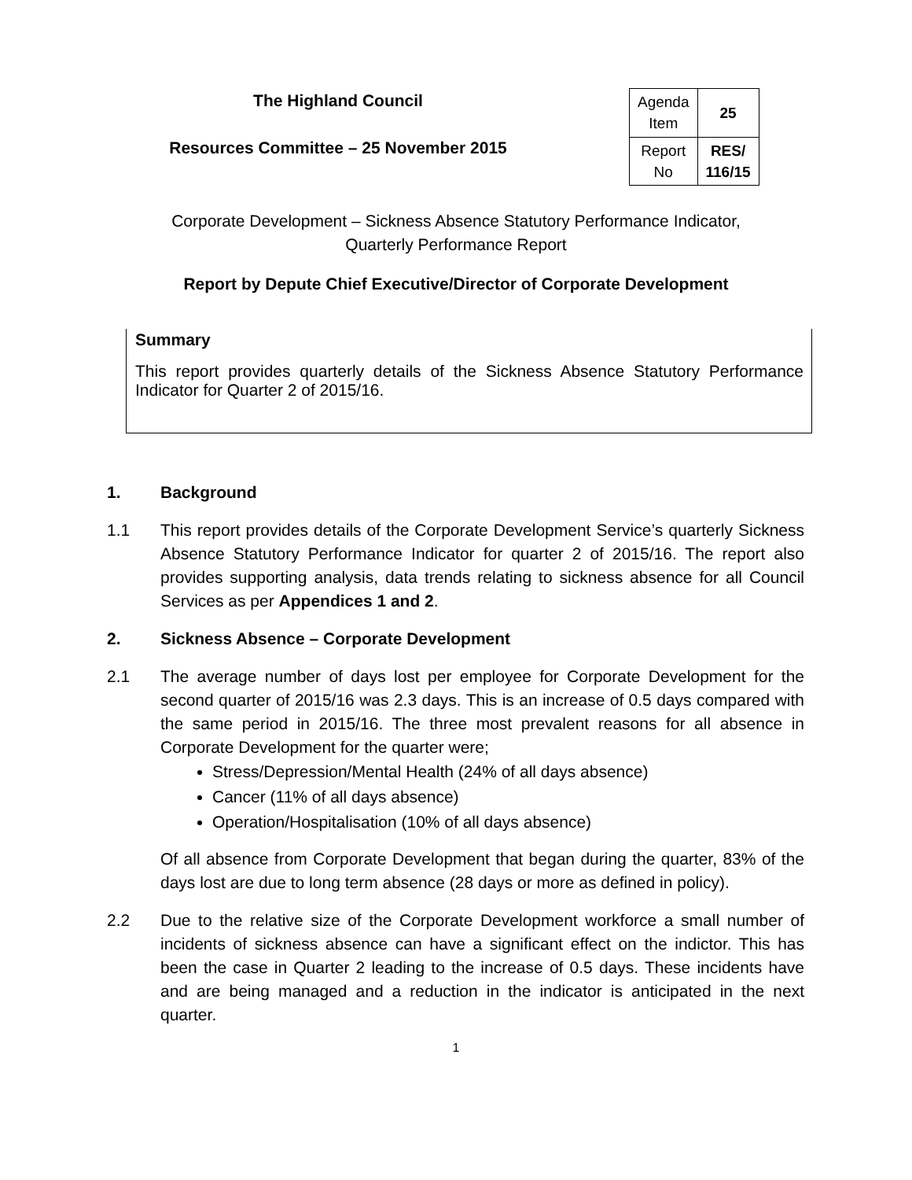The Highland Council
Resources Committee – 25 November 2015
| Agenda Item | 25 |
| Report No | RES/ 116/15 |
Corporate Development – Sickness Absence Statutory Performance Indicator,
Quarterly Performance Report
Report by Depute Chief Executive/Director of Corporate Development
Summary
This report provides quarterly details of the Sickness Absence Statutory Performance Indicator for Quarter 2 of 2015/16.
1. Background
1.1 This report provides details of the Corporate Development Service’s quarterly Sickness Absence Statutory Performance Indicator for quarter 2 of 2015/16. The report also provides supporting analysis, data trends relating to sickness absence for all Council Services as per Appendices 1 and 2.
2. Sickness Absence – Corporate Development
2.1 The average number of days lost per employee for Corporate Development for the second quarter of 2015/16 was 2.3 days. This is an increase of 0.5 days compared with the same period in 2015/16. The three most prevalent reasons for all absence in Corporate Development for the quarter were;
Stress/Depression/Mental Health (24% of all days absence)
Cancer (11% of all days absence)
Operation/Hospitalisation (10% of all days absence)
Of all absence from Corporate Development that began during the quarter, 83% of the days lost are due to long term absence (28 days or more as defined in policy).
2.2 Due to the relative size of the Corporate Development workforce a small number of incidents of sickness absence can have a significant effect on the indictor. This has been the case in Quarter 2 leading to the increase of 0.5 days. These incidents have and are being managed and a reduction in the indicator is anticipated in the next quarter.
1